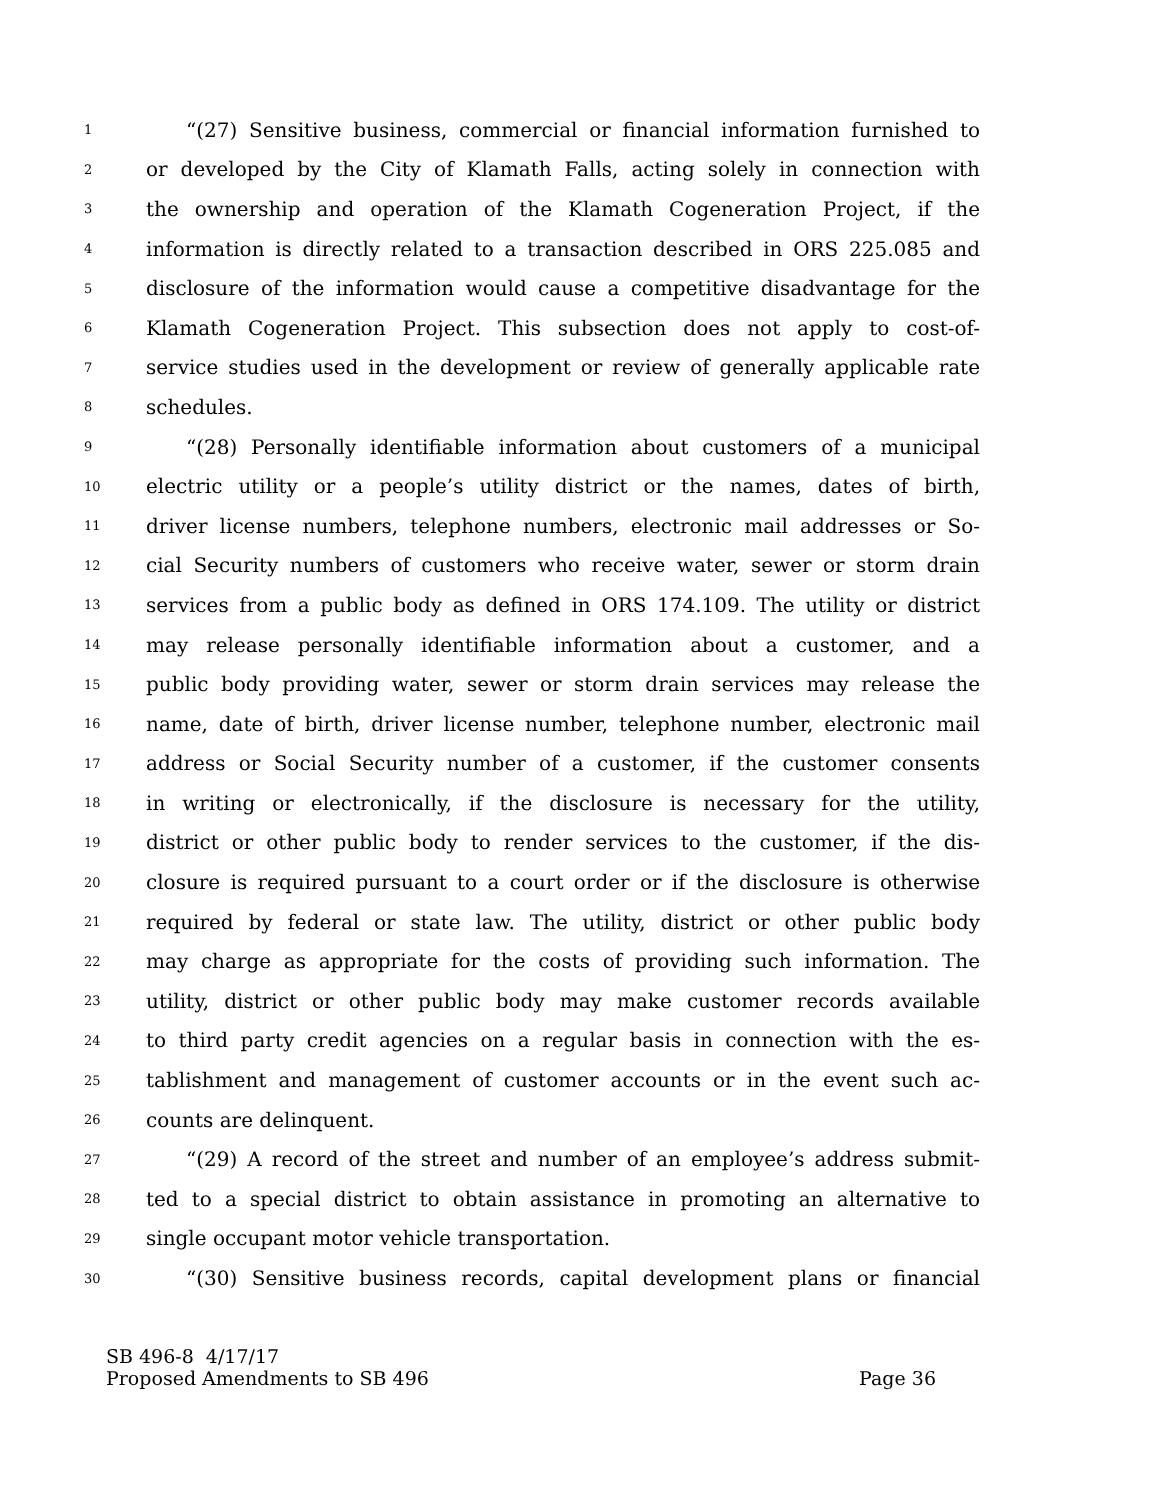1 “(27) Sensitive business, commercial or financial information furnished to
2 or developed by the City of Klamath Falls, acting solely in connection with
3 the ownership and operation of the Klamath Cogeneration Project, if the
4 information is directly related to a transaction described in ORS 225.085 and
5 disclosure of the information would cause a competitive disadvantage for the
6 Klamath Cogeneration Project. This subsection does not apply to cost-of-
7 service studies used in the development or review of generally applicable rate
8 schedules.
9 “(28) Personally identifiable information about customers of a municipal
10 electric utility or a people’s utility district or the names, dates of birth,
11 driver license numbers, telephone numbers, electronic mail addresses or So-
12 cial Security numbers of customers who receive water, sewer or storm drain
13 services from a public body as defined in ORS 174.109. The utility or district
14 may release personally identifiable information about a customer, and a
15 public body providing water, sewer or storm drain services may release the
16 name, date of birth, driver license number, telephone number, electronic mail
17 address or Social Security number of a customer, if the customer consents
18 in writing or electronically, if the disclosure is necessary for the utility,
19 district or other public body to render services to the customer, if the dis-
20 closure is required pursuant to a court order or if the disclosure is otherwise
21 required by federal or state law. The utility, district or other public body
22 may charge as appropriate for the costs of providing such information. The
23 utility, district or other public body may make customer records available
24 to third party credit agencies on a regular basis in connection with the es-
25 tablishment and management of customer accounts or in the event such ac-
26 counts are delinquent.
27 “(29) A record of the street and number of an employee’s address submit-
28 ted to a special district to obtain assistance in promoting an alternative to
29 single occupant motor vehicle transportation.
30 “(30) Sensitive business records, capital development plans or financial
SB 496-8 4/17/17
Proposed Amendments to SB 496 Page 36